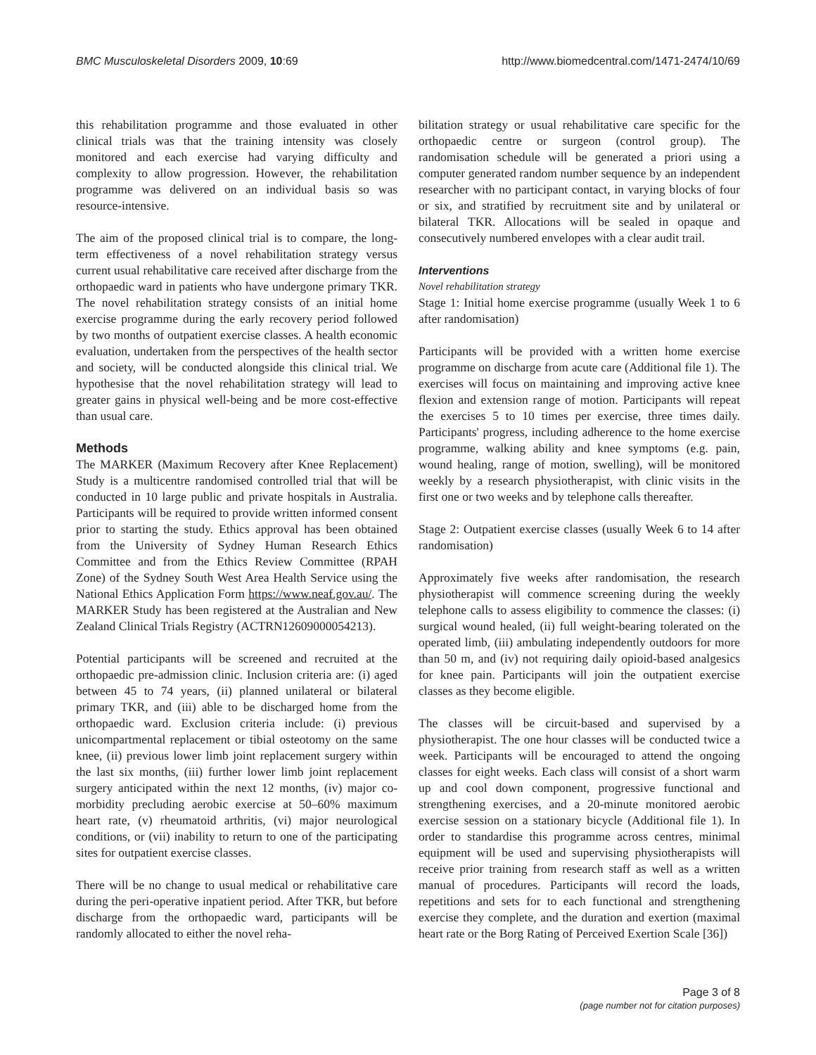BMC Musculoskeletal Disorders 2009, 10:69 http://www.biomedcentral.com/1471-2474/10/69
this rehabilitation programme and those evaluated in other clinical trials was that the training intensity was closely monitored and each exercise had varying difficulty and complexity to allow progression. However, the rehabilitation programme was delivered on an individual basis so was resource-intensive.
The aim of the proposed clinical trial is to compare, the long-term effectiveness of a novel rehabilitation strategy versus current usual rehabilitative care received after discharge from the orthopaedic ward in patients who have undergone primary TKR. The novel rehabilitation strategy consists of an initial home exercise programme during the early recovery period followed by two months of outpatient exercise classes. A health economic evaluation, undertaken from the perspectives of the health sector and society, will be conducted alongside this clinical trial. We hypothesise that the novel rehabilitation strategy will lead to greater gains in physical well-being and be more cost-effective than usual care.
Methods
The MARKER (Maximum Recovery after Knee Replacement) Study is a multicentre randomised controlled trial that will be conducted in 10 large public and private hospitals in Australia. Participants will be required to provide written informed consent prior to starting the study. Ethics approval has been obtained from the University of Sydney Human Research Ethics Committee and from the Ethics Review Committee (RPAH Zone) of the Sydney South West Area Health Service using the National Ethics Application Form https://www.neaf.gov.au/. The MARKER Study has been registered at the Australian and New Zealand Clinical Trials Registry (ACTRN12609000054213).
Potential participants will be screened and recruited at the orthopaedic pre-admission clinic. Inclusion criteria are: (i) aged between 45 to 74 years, (ii) planned unilateral or bilateral primary TKR, and (iii) able to be discharged home from the orthopaedic ward. Exclusion criteria include: (i) previous unicompartmental replacement or tibial osteotomy on the same knee, (ii) previous lower limb joint replacement surgery within the last six months, (iii) further lower limb joint replacement surgery anticipated within the next 12 months, (iv) major co-morbidity precluding aerobic exercise at 50–60% maximum heart rate, (v) rheumatoid arthritis, (vi) major neurological conditions, or (vii) inability to return to one of the participating sites for outpatient exercise classes.
There will be no change to usual medical or rehabilitative care during the peri-operative inpatient period. After TKR, but before discharge from the orthopaedic ward, participants will be randomly allocated to either the novel reha-
bilitation strategy or usual rehabilitative care specific for the orthopaedic centre or surgeon (control group). The randomisation schedule will be generated a priori using a computer generated random number sequence by an independent researcher with no participant contact, in varying blocks of four or six, and stratified by recruitment site and by unilateral or bilateral TKR. Allocations will be sealed in opaque and consecutively numbered envelopes with a clear audit trail.
Interventions
Novel rehabilitation strategy
Stage 1: Initial home exercise programme (usually Week 1 to 6 after randomisation)
Participants will be provided with a written home exercise programme on discharge from acute care (Additional file 1). The exercises will focus on maintaining and improving active knee flexion and extension range of motion. Participants will repeat the exercises 5 to 10 times per exercise, three times daily. Participants' progress, including adherence to the home exercise programme, walking ability and knee symptoms (e.g. pain, wound healing, range of motion, swelling), will be monitored weekly by a research physiotherapist, with clinic visits in the first one or two weeks and by telephone calls thereafter.
Stage 2: Outpatient exercise classes (usually Week 6 to 14 after randomisation)
Approximately five weeks after randomisation, the research physiotherapist will commence screening during the weekly telephone calls to assess eligibility to commence the classes: (i) surgical wound healed, (ii) full weight-bearing tolerated on the operated limb, (iii) ambulating independently outdoors for more than 50 m, and (iv) not requiring daily opioid-based analgesics for knee pain. Participants will join the outpatient exercise classes as they become eligible.
The classes will be circuit-based and supervised by a physiotherapist. The one hour classes will be conducted twice a week. Participants will be encouraged to attend the ongoing classes for eight weeks. Each class will consist of a short warm up and cool down component, progressive functional and strengthening exercises, and a 20-minute monitored aerobic exercise session on a stationary bicycle (Additional file 1). In order to standardise this programme across centres, minimal equipment will be used and supervising physiotherapists will receive prior training from research staff as well as a written manual of procedures. Participants will record the loads, repetitions and sets for to each functional and strengthening exercise they complete, and the duration and exertion (maximal heart rate or the Borg Rating of Perceived Exertion Scale [36])
Page 3 of 8
(page number not for citation purposes)